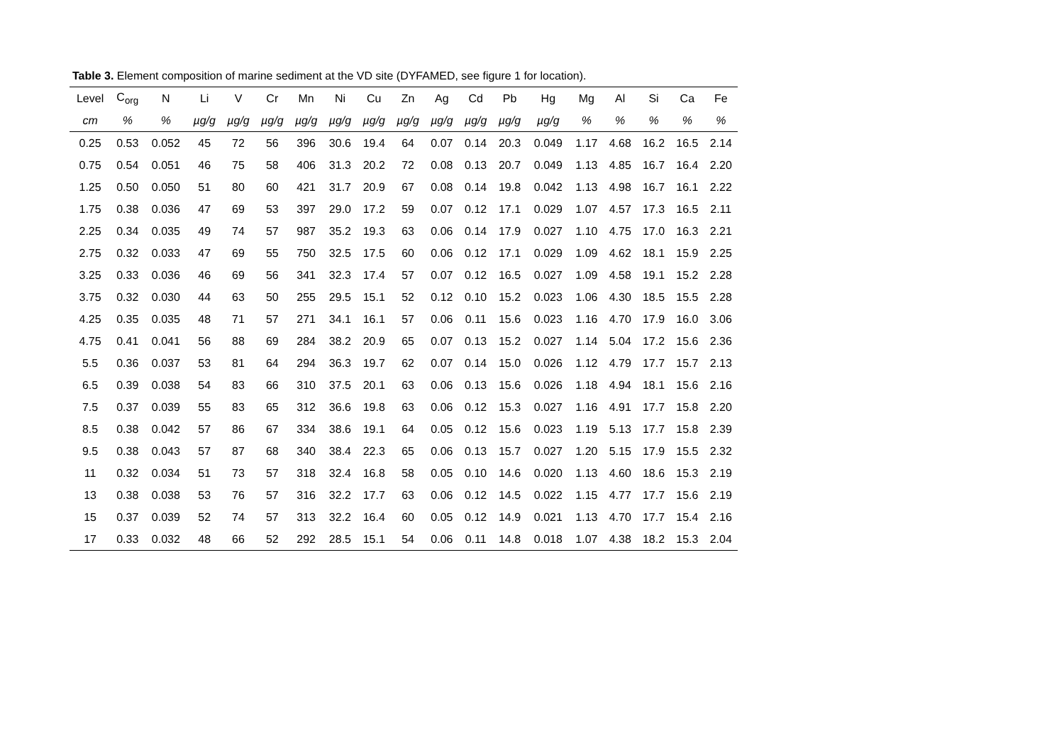Table 3. Element composition of marine sediment at the VD site (DYFAMED, see figure 1 for location).
| Level | C<sub>org</sub> | N | Li | V | Cr | Mn | Ni | Cu | Zn | Ag | Cd | Pb | Hg | Mg | Al | Si | Ca | Fe |
| --- | --- | --- | --- | --- | --- | --- | --- | --- | --- | --- | --- | --- | --- | --- | --- | --- | --- | --- |
| cm | % | % | µg/g | µg/g | µg/g | µg/g | µg/g | µg/g | µg/g | µg/g | µg/g | µg/g | µg/g | % | % | % | % | % |
| 0.25 | 0.53 | 0.052 | 45 | 72 | 56 | 396 | 30.6 | 19.4 | 64 | 0.07 | 0.14 | 20.3 | 0.049 | 1.17 | 4.68 | 16.2 | 16.5 | 2.14 |
| 0.75 | 0.54 | 0.051 | 46 | 75 | 58 | 406 | 31.3 | 20.2 | 72 | 0.08 | 0.13 | 20.7 | 0.049 | 1.13 | 4.85 | 16.7 | 16.4 | 2.20 |
| 1.25 | 0.50 | 0.050 | 51 | 80 | 60 | 421 | 31.7 | 20.9 | 67 | 0.08 | 0.14 | 19.8 | 0.042 | 1.13 | 4.98 | 16.7 | 16.1 | 2.22 |
| 1.75 | 0.38 | 0.036 | 47 | 69 | 53 | 397 | 29.0 | 17.2 | 59 | 0.07 | 0.12 | 17.1 | 0.029 | 1.07 | 4.57 | 17.3 | 16.5 | 2.11 |
| 2.25 | 0.34 | 0.035 | 49 | 74 | 57 | 987 | 35.2 | 19.3 | 63 | 0.06 | 0.14 | 17.9 | 0.027 | 1.10 | 4.75 | 17.0 | 16.3 | 2.21 |
| 2.75 | 0.32 | 0.033 | 47 | 69 | 55 | 750 | 32.5 | 17.5 | 60 | 0.06 | 0.12 | 17.1 | 0.029 | 1.09 | 4.62 | 18.1 | 15.9 | 2.25 |
| 3.25 | 0.33 | 0.036 | 46 | 69 | 56 | 341 | 32.3 | 17.4 | 57 | 0.07 | 0.12 | 16.5 | 0.027 | 1.09 | 4.58 | 19.1 | 15.2 | 2.28 |
| 3.75 | 0.32 | 0.030 | 44 | 63 | 50 | 255 | 29.5 | 15.1 | 52 | 0.12 | 0.10 | 15.2 | 0.023 | 1.06 | 4.30 | 18.5 | 15.5 | 2.28 |
| 4.25 | 0.35 | 0.035 | 48 | 71 | 57 | 271 | 34.1 | 16.1 | 57 | 0.06 | 0.11 | 15.6 | 0.023 | 1.16 | 4.70 | 17.9 | 16.0 | 3.06 |
| 4.75 | 0.41 | 0.041 | 56 | 88 | 69 | 284 | 38.2 | 20.9 | 65 | 0.07 | 0.13 | 15.2 | 0.027 | 1.14 | 5.04 | 17.2 | 15.6 | 2.36 |
| 5.5 | 0.36 | 0.037 | 53 | 81 | 64 | 294 | 36.3 | 19.7 | 62 | 0.07 | 0.14 | 15.0 | 0.026 | 1.12 | 4.79 | 17.7 | 15.7 | 2.13 |
| 6.5 | 0.39 | 0.038 | 54 | 83 | 66 | 310 | 37.5 | 20.1 | 63 | 0.06 | 0.13 | 15.6 | 0.026 | 1.18 | 4.94 | 18.1 | 15.6 | 2.16 |
| 7.5 | 0.37 | 0.039 | 55 | 83 | 65 | 312 | 36.6 | 19.8 | 63 | 0.06 | 0.12 | 15.3 | 0.027 | 1.16 | 4.91 | 17.7 | 15.8 | 2.20 |
| 8.5 | 0.38 | 0.042 | 57 | 86 | 67 | 334 | 38.6 | 19.1 | 64 | 0.05 | 0.12 | 15.6 | 0.023 | 1.19 | 5.13 | 17.7 | 15.8 | 2.39 |
| 9.5 | 0.38 | 0.043 | 57 | 87 | 68 | 340 | 38.4 | 22.3 | 65 | 0.06 | 0.13 | 15.7 | 0.027 | 1.20 | 5.15 | 17.9 | 15.5 | 2.32 |
| 11 | 0.32 | 0.034 | 51 | 73 | 57 | 318 | 32.4 | 16.8 | 58 | 0.05 | 0.10 | 14.6 | 0.020 | 1.13 | 4.60 | 18.6 | 15.3 | 2.19 |
| 13 | 0.38 | 0.038 | 53 | 76 | 57 | 316 | 32.2 | 17.7 | 63 | 0.06 | 0.12 | 14.5 | 0.022 | 1.15 | 4.77 | 17.7 | 15.6 | 2.19 |
| 15 | 0.37 | 0.039 | 52 | 74 | 57 | 313 | 32.2 | 16.4 | 60 | 0.05 | 0.12 | 14.9 | 0.021 | 1.13 | 4.70 | 17.7 | 15.4 | 2.16 |
| 17 | 0.33 | 0.032 | 48 | 66 | 52 | 292 | 28.5 | 15.1 | 54 | 0.06 | 0.11 | 14.8 | 0.018 | 1.07 | 4.38 | 18.2 | 15.3 | 2.04 |